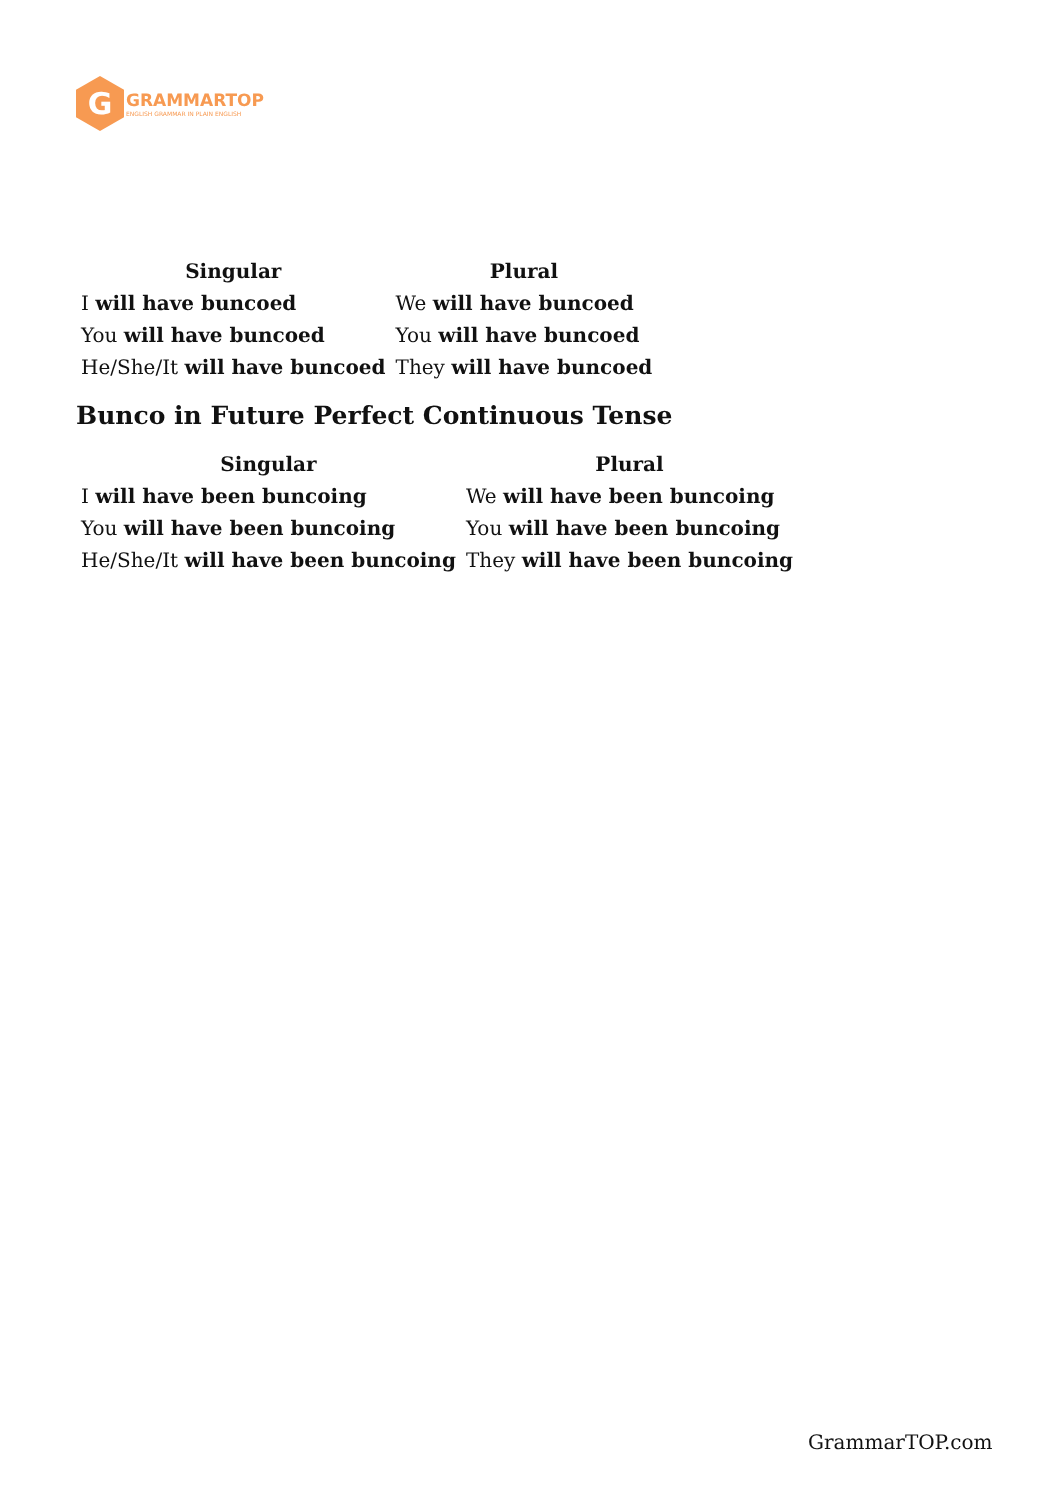G
GRAMMARTOP
ENGLISH GRAMMAR IN PLAIN ENGLISH
| Singular | Plural |
| --- | --- |
| I will have buncoed | We will have buncoed |
| You will have buncoed | You will have buncoed |
| He/She/It will have buncoed | They will have buncoed |
Bunco in Future Perfect Continuous Tense
| Singular | Plural |
| --- | --- |
| I will have been buncoing | We will have been buncoing |
| You will have been buncoing | You will have been buncoing |
| He/She/It will have been buncoing | They will have been buncoing |
GrammarTOP.com